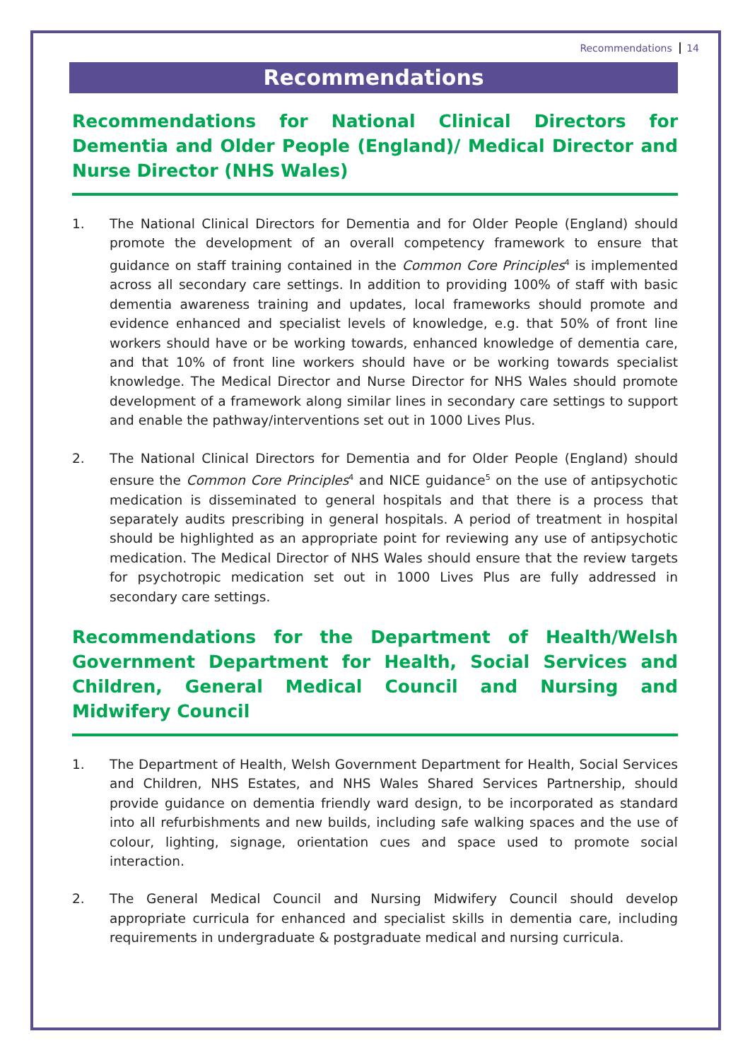Recommendations 14
Recommendations
Recommendations for National Clinical Directors for Dementia and Older People (England)/ Medical Director and Nurse Director (NHS Wales)
1. The National Clinical Directors for Dementia and for Older People (England) should promote the development of an overall competency framework to ensure that guidance on staff training contained in the Common Core Principles<sup>4</sup> is implemented across all secondary care settings. In addition to providing 100% of staff with basic dementia awareness training and updates, local frameworks should promote and evidence enhanced and specialist levels of knowledge, e.g. that 50% of front line workers should have or be working towards, enhanced knowledge of dementia care, and that 10% of front line workers should have or be working towards specialist knowledge. The Medical Director and Nurse Director for NHS Wales should promote development of a framework along similar lines in secondary care settings to support and enable the pathway/interventions set out in 1000 Lives Plus.
2. The National Clinical Directors for Dementia and for Older People (England) should ensure the Common Core Principles<sup>4</sup> and NICE guidance<sup>5</sup> on the use of antipsychotic medication is disseminated to general hospitals and that there is a process that separately audits prescribing in general hospitals. A period of treatment in hospital should be highlighted as an appropriate point for reviewing any use of antipsychotic medication. The Medical Director of NHS Wales should ensure that the review targets for psychotropic medication set out in 1000 Lives Plus are fully addressed in secondary care settings.
Recommendations for the Department of Health/Welsh Government Department for Health, Social Services and Children, General Medical Council and Nursing and Midwifery Council
1. The Department of Health, Welsh Government Department for Health, Social Services and Children, NHS Estates, and NHS Wales Shared Services Partnership, should provide guidance on dementia friendly ward design, to be incorporated as standard into all refurbishments and new builds, including safe walking spaces and the use of colour, lighting, signage, orientation cues and space used to promote social interaction.
2. The General Medical Council and Nursing Midwifery Council should develop appropriate curricula for enhanced and specialist skills in dementia care, including requirements in undergraduate & postgraduate medical and nursing curricula.